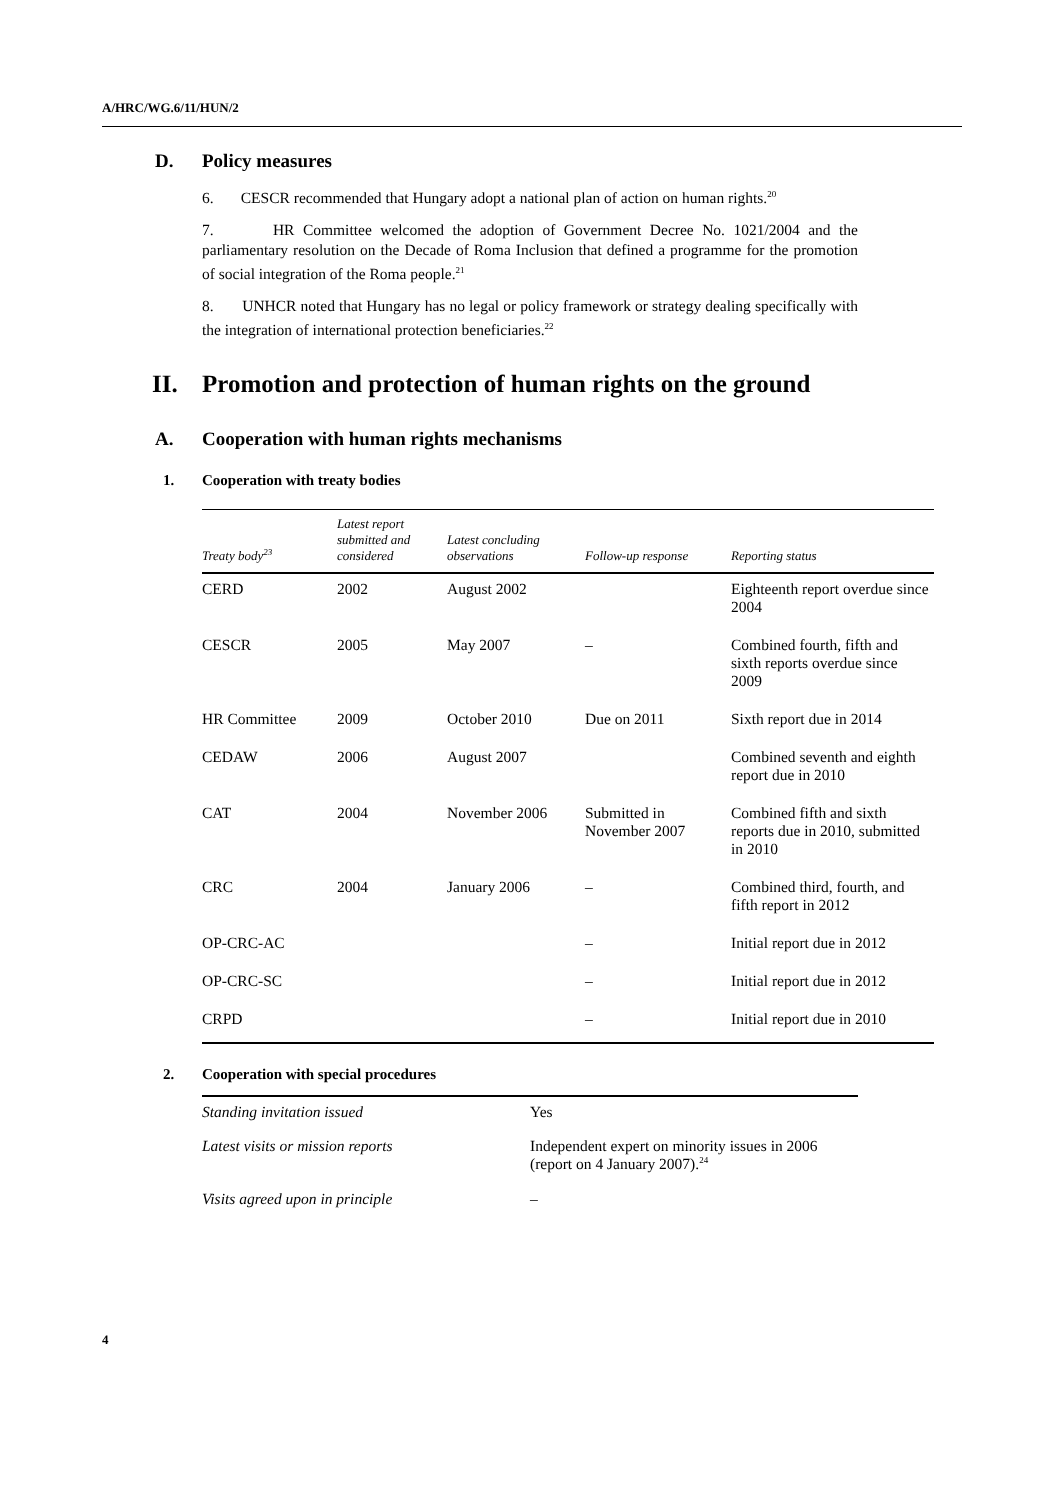A/HRC/WG.6/11/HUN/2
D. Policy measures
6. CESCR recommended that Hungary adopt a national plan of action on human rights.<sup>20</sup>
7. HR Committee welcomed the adoption of Government Decree No. 1021/2004 and the parliamentary resolution on the Decade of Roma Inclusion that defined a programme for the promotion of social integration of the Roma people.<sup>21</sup>
8. UNHCR noted that Hungary has no legal or policy framework or strategy dealing specifically with the integration of international protection beneficiaries.<sup>22</sup>
II. Promotion and protection of human rights on the ground
A. Cooperation with human rights mechanisms
1. Cooperation with treaty bodies
| Treaty body<sup>23</sup> | Latest report submitted and considered | Latest concluding observations | Follow-up response | Reporting status |
| --- | --- | --- | --- | --- |
| CERD | 2002 | August 2002 | | Eighteenth report overdue since 2004 |
| CESCR | 2005 | May 2007 | – | Combined fourth, fifth and sixth reports overdue since 2009 |
| HR Committee | 2009 | October 2010 | Due on 2011 | Sixth report due in 2014 |
| CEDAW | 2006 | August 2007 | | Combined seventh and eighth report due in 2010 |
| CAT | 2004 | November 2006 | Submitted in November 2007 | Combined fifth and sixth reports due in 2010, submitted in 2010 |
| CRC | 2004 | January 2006 | – | Combined third, fourth, and fifth report in 2012 |
| OP-CRC-AC | | | – | Initial report due in 2012 |
| OP-CRC-SC | | | – | Initial report due in 2012 |
| CRPD | | | – | Initial report due in 2010 |
2. Cooperation with special procedures
| Standing invitation issued | Yes |
| Latest visits or mission reports | Independent expert on minority issues in 2006 (report on 4 January 2007).<sup>24</sup> |
| Visits agreed upon in principle | – |
4